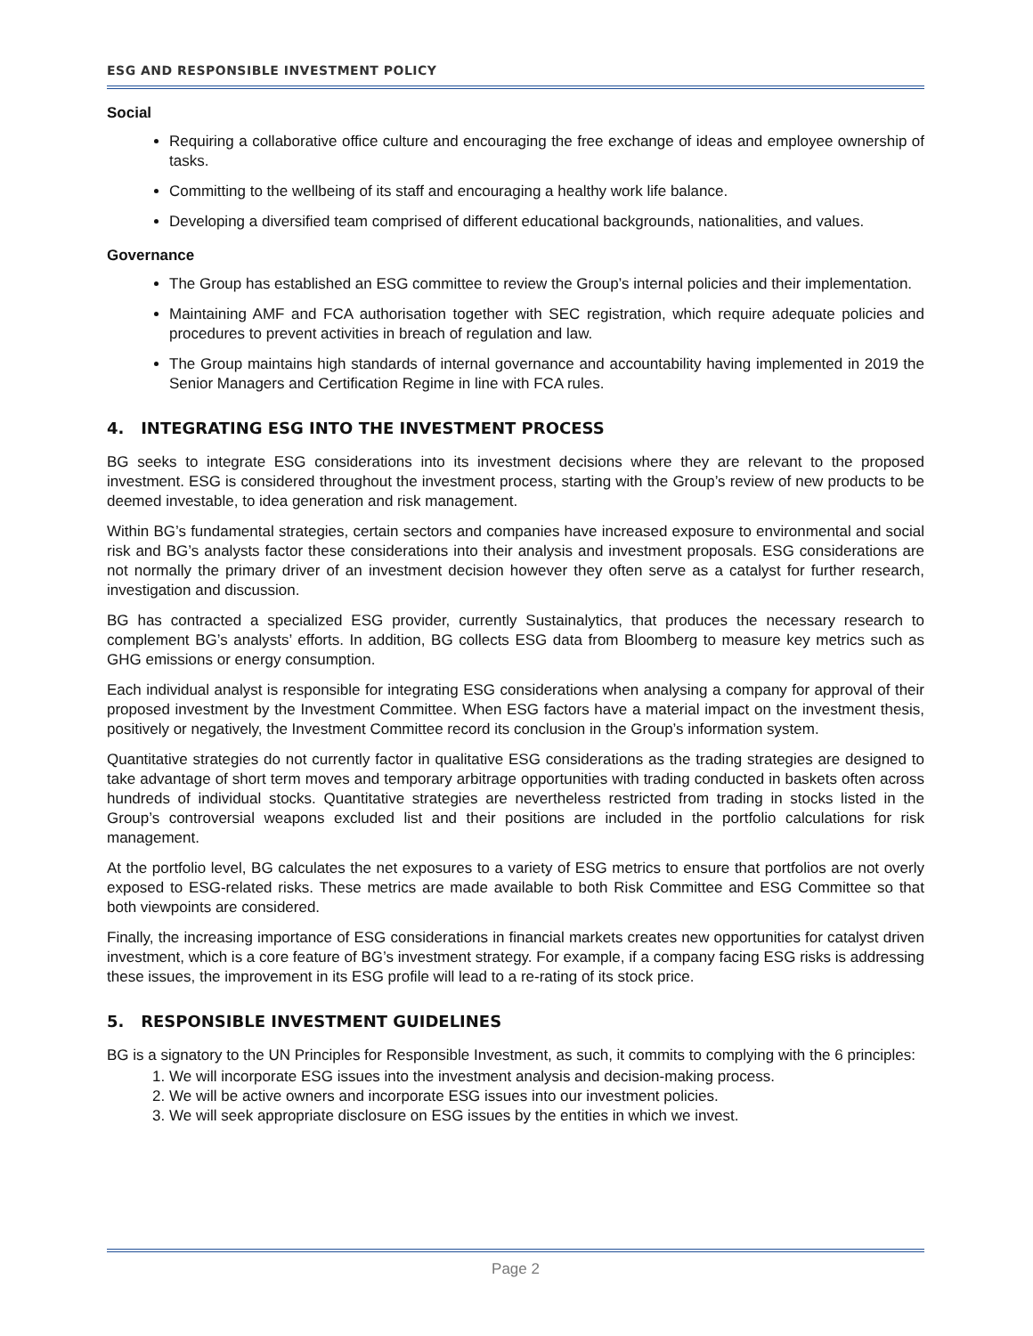ESG AND RESPONSIBLE INVESTMENT POLICY
Social
Requiring a collaborative office culture and encouraging the free exchange of ideas and employee ownership of tasks.
Committing to the wellbeing of its staff and encouraging a healthy work life balance.
Developing a diversified team comprised of different educational backgrounds, nationalities, and values.
Governance
The Group has established an ESG committee to review the Group’s internal policies and their implementation.
Maintaining AMF and FCA authorisation together with SEC registration, which require adequate policies and procedures to prevent activities in breach of regulation and law.
The Group maintains high standards of internal governance and accountability having implemented in 2019 the Senior Managers and Certification Regime in line with FCA rules.
4. INTEGRATING ESG INTO THE INVESTMENT PROCESS
BG seeks to integrate ESG considerations into its investment decisions where they are relevant to the proposed investment. ESG is considered throughout the investment process, starting with the Group’s review of new products to be deemed investable, to idea generation and risk management.
Within BG’s fundamental strategies, certain sectors and companies have increased exposure to environmental and social risk and BG’s analysts factor these considerations into their analysis and investment proposals. ESG considerations are not normally the primary driver of an investment decision however they often serve as a catalyst for further research, investigation and discussion.
BG has contracted a specialized ESG provider, currently Sustainalytics, that produces the necessary research to complement BG’s analysts’ efforts. In addition, BG collects ESG data from Bloomberg to measure key metrics such as GHG emissions or energy consumption.
Each individual analyst is responsible for integrating ESG considerations when analysing a company for approval of their proposed investment by the Investment Committee. When ESG factors have a material impact on the investment thesis, positively or negatively, the Investment Committee record its conclusion in the Group’s information system.
Quantitative strategies do not currently factor in qualitative ESG considerations as the trading strategies are designed to take advantage of short term moves and temporary arbitrage opportunities with trading conducted in baskets often across hundreds of individual stocks. Quantitative strategies are nevertheless restricted from trading in stocks listed in the Group’s controversial weapons excluded list and their positions are included in the portfolio calculations for risk management.
At the portfolio level, BG calculates the net exposures to a variety of ESG metrics to ensure that portfolios are not overly exposed to ESG-related risks. These metrics are made available to both Risk Committee and ESG Committee so that both viewpoints are considered.
Finally, the increasing importance of ESG considerations in financial markets creates new opportunities for catalyst driven investment, which is a core feature of BG’s investment strategy. For example, if a company facing ESG risks is addressing these issues, the improvement in its ESG profile will lead to a re-rating of its stock price.
5. RESPONSIBLE INVESTMENT GUIDELINES
BG is a signatory to the UN Principles for Responsible Investment, as such, it commits to complying with the 6 principles:
1. We will incorporate ESG issues into the investment analysis and decision-making process.
2. We will be active owners and incorporate ESG issues into our investment policies.
3. We will seek appropriate disclosure on ESG issues by the entities in which we invest.
Page 2